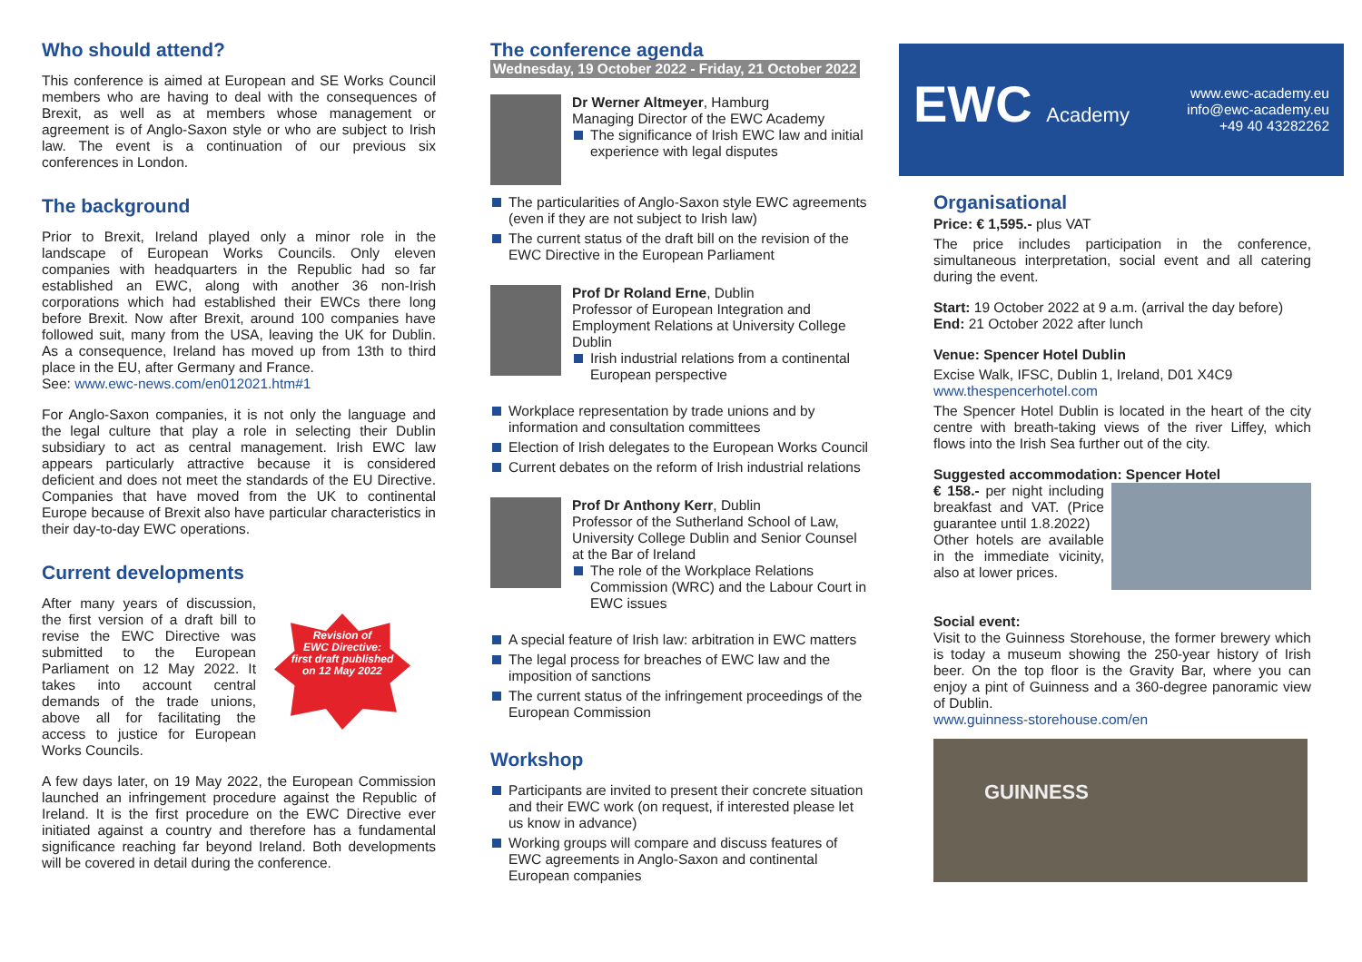Who should attend?
This conference is aimed at European and SE Works Council members who are having to deal with the consequences of Brexit, as well as at members whose management or agreement is of Anglo-Saxon style or who are subject to Irish law. The event is a continuation of our previous six conferences in London.
The background
Prior to Brexit, Ireland played only a minor role in the landscape of European Works Councils. Only eleven companies with headquarters in the Republic had so far established an EWC, along with another 36 non-Irish corporations which had established their EWCs there long before Brexit. Now after Brexit, around 100 companies have followed suit, many from the USA, leaving the UK for Dublin. As a consequence, Ireland has moved up from 13th to third place in the EU, after Germany and France.
See: www.ewc-news.com/en012021.htm#1
For Anglo-Saxon companies, it is not only the language and the legal culture that play a role in selecting their Dublin subsidiary to act as central management. Irish EWC law appears particularly attractive because it is considered deficient and does not meet the standards of the EU Directive. Companies that have moved from the UK to continental Europe because of Brexit also have particular characteristics in their day-to-day EWC operations.
Current developments
After many years of discussion, the first version of a draft bill to revise the EWC Directive was submitted to the European Parliament on 12 May 2022. It takes into account central demands of the trade unions, above all for facilitating the access to justice for European Works Councils.
Revision of
EWC Directive:
first draft published
on 12 May 2022
A few days later, on 19 May 2022, the European Commission launched an infringement procedure against the Republic of Ireland. It is the first procedure on the EWC Directive ever initiated against a country and therefore has a fundamental significance reaching far beyond Ireland. Both developments will be covered in detail during the conference.
The conference agenda
Wednesday, 19 October 2022 - Friday, 21 October 2022
Dr Werner Altmeyer, Hamburg
Managing Director of the EWC Academy
The significance of Irish EWC law and initial experience with legal disputes
The particularities of Anglo-Saxon style EWC agreements (even if they are not subject to Irish law)
The current status of the draft bill on the revision of the EWC Directive in the European Parliament
Prof Dr Roland Erne, Dublin
Professor of European Integration and Employment Relations at University College Dublin
Irish industrial relations from a continental European perspective
Workplace representation by trade unions and by information and consultation committees
Election of Irish delegates to the European Works Council
Current debates on the reform of Irish industrial relations
Prof Dr Anthony Kerr, Dublin
Professor of the Sutherland School of Law, University College Dublin and Senior Counsel at the Bar of Ireland
The role of the Workplace Relations Commission (WRC) and the Labour Court in EWC issues
A special feature of Irish law: arbitration in EWC matters
The legal process for breaches of EWC law and the imposition of sanctions
The current status of the infringement proceedings of the European Commission
Workshop
Participants are invited to present their concrete situation and their EWC work (on request, if interested please let us know in advance)
Working groups will compare and discuss features of EWC agreements in Anglo-Saxon and continental European companies
EWC Academy
www.ewc-academy.eu
info@ewc-academy.eu
+49 40 43282262
Organisational
Price: € 1,595.- plus VAT
The price includes participation in the conference, simultaneous interpretation, social event and all catering during the event.
Start: 19 October 2022 at 9 a.m. (arrival the day before)
End: 21 October 2022 after lunch
Venue: Spencer Hotel Dublin
Excise Walk, IFSC, Dublin 1, Ireland, D01 X4C9
www.thespencerhotel.com
The Spencer Hotel Dublin is located in the heart of the city centre with breath-taking views of the river Liffey, which flows into the Irish Sea further out of the city.
Suggested accommodation: Spencer Hotel
€ 158.- per night including breakfast and VAT. (Price guarantee until 1.8.2022)
Other hotels are available in the immediate vicinity, also at lower prices.
Social event:
Visit to the Guinness Storehouse, the former brewery which is today a museum showing the 250-year history of Irish beer. On the top floor is the Gravity Bar, where you can enjoy a pint of Guinness and a 360-degree panoramic view of Dublin.
www.guinness-storehouse.com/en
GUINNESS